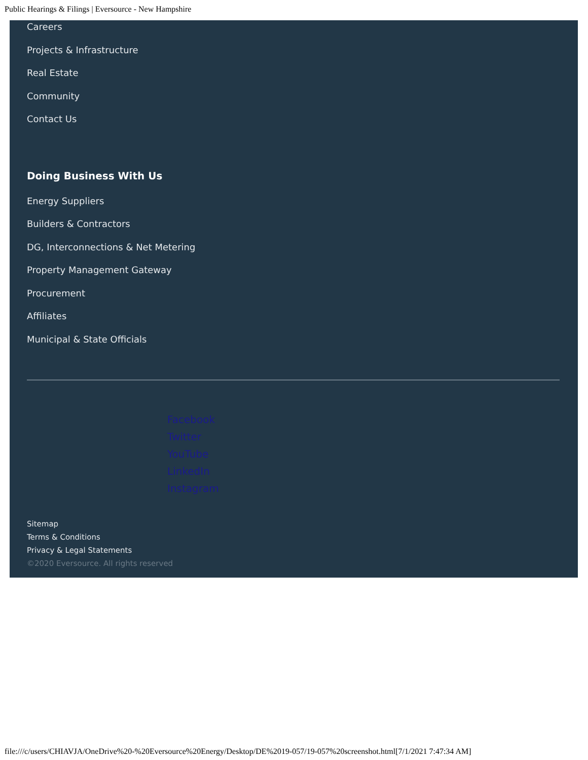Public Hearings & Filings | Eversource - New Hampshire
Careers
Projects & Infrastructure
Real Estate
Community
Contact Us
Doing Business With Us
Energy Suppliers
Builders & Contractors
DG, Interconnections & Net Metering
Property Management Gateway
Procurement
Affiliates
Municipal & State Officials
Facebook
Twitter
YouTube
LinkedIn
Instagram
Sitemap
Terms & Conditions
Privacy & Legal Statements
©2020 Eversource. All rights reserved
file:///c/users/CHIAVJA/OneDrive%20-%20Eversource%20Energy/Desktop/DE%2019-057/19-057%20screenshot.html[7/1/2021 7:47:34 AM]